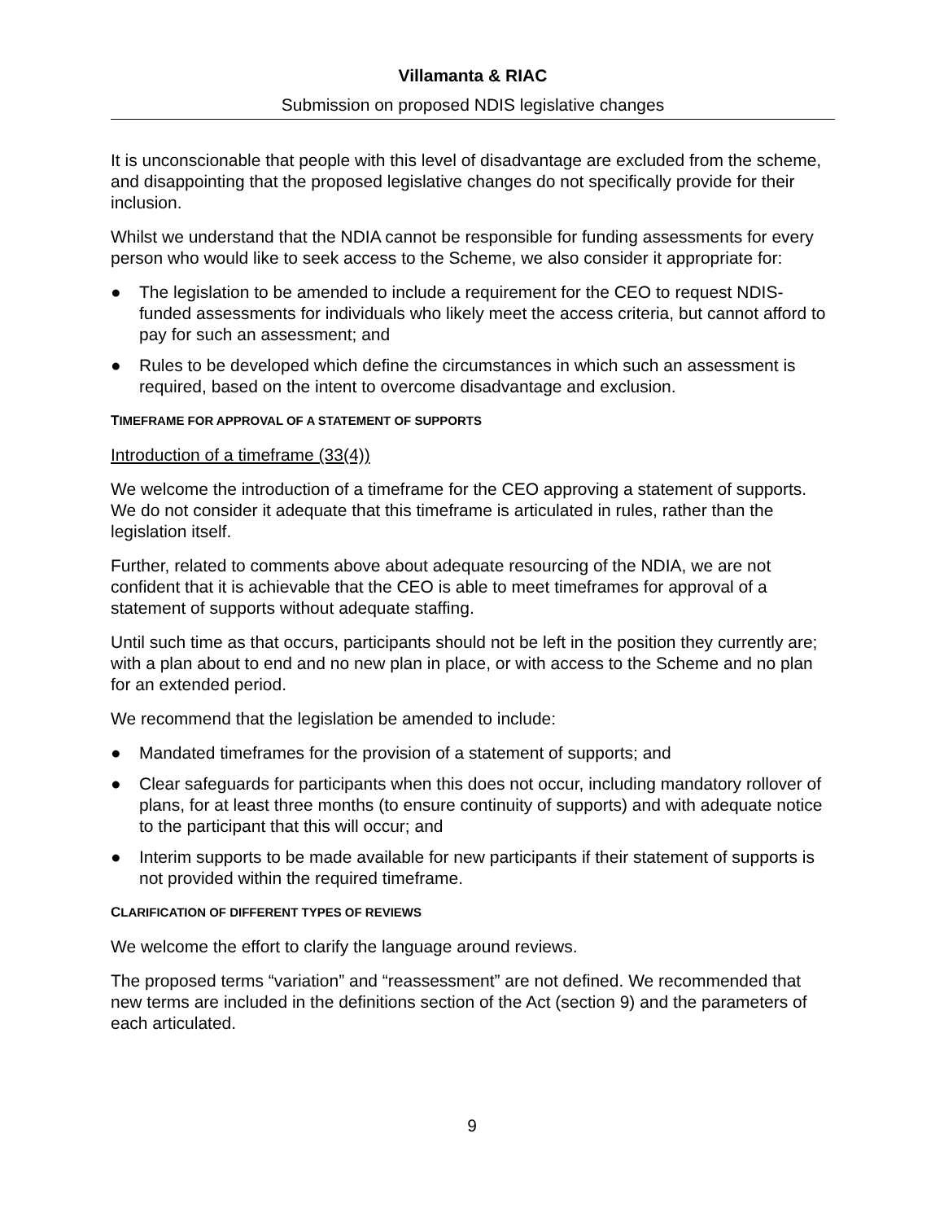Villamanta & RIAC
Submission on proposed NDIS legislative changes
It is unconscionable that people with this level of disadvantage are excluded from the scheme, and disappointing that the proposed legislative changes do not specifically provide for their inclusion.
Whilst we understand that the NDIA cannot be responsible for funding assessments for every person who would like to seek access to the Scheme, we also consider it appropriate for:
● The legislation to be amended to include a requirement for the CEO to request NDIS-funded assessments for individuals who likely meet the access criteria, but cannot afford to pay for such an assessment; and
● Rules to be developed which define the circumstances in which such an assessment is required, based on the intent to overcome disadvantage and exclusion.
TIMEFRAME FOR APPROVAL OF A STATEMENT OF SUPPORTS
Introduction of a timeframe (33(4))
We welcome the introduction of a timeframe for the CEO approving a statement of supports. We do not consider it adequate that this timeframe is articulated in rules, rather than the legislation itself.
Further, related to comments above about adequate resourcing of the NDIA, we are not confident that it is achievable that the CEO is able to meet timeframes for approval of a statement of supports without adequate staffing.
Until such time as that occurs, participants should not be left in the position they currently are; with a plan about to end and no new plan in place, or with access to the Scheme and no plan for an extended period.
We recommend that the legislation be amended to include:
● Mandated timeframes for the provision of a statement of supports; and
● Clear safeguards for participants when this does not occur, including mandatory rollover of plans, for at least three months (to ensure continuity of supports) and with adequate notice to the participant that this will occur; and
● Interim supports to be made available for new participants if their statement of supports is not provided within the required timeframe.
CLARIFICATION OF DIFFERENT TYPES OF REVIEWS
We welcome the effort to clarify the language around reviews.
The proposed terms “variation” and “reassessment” are not defined. We recommended that new terms are included in the definitions section of the Act (section 9) and the parameters of each articulated.
9